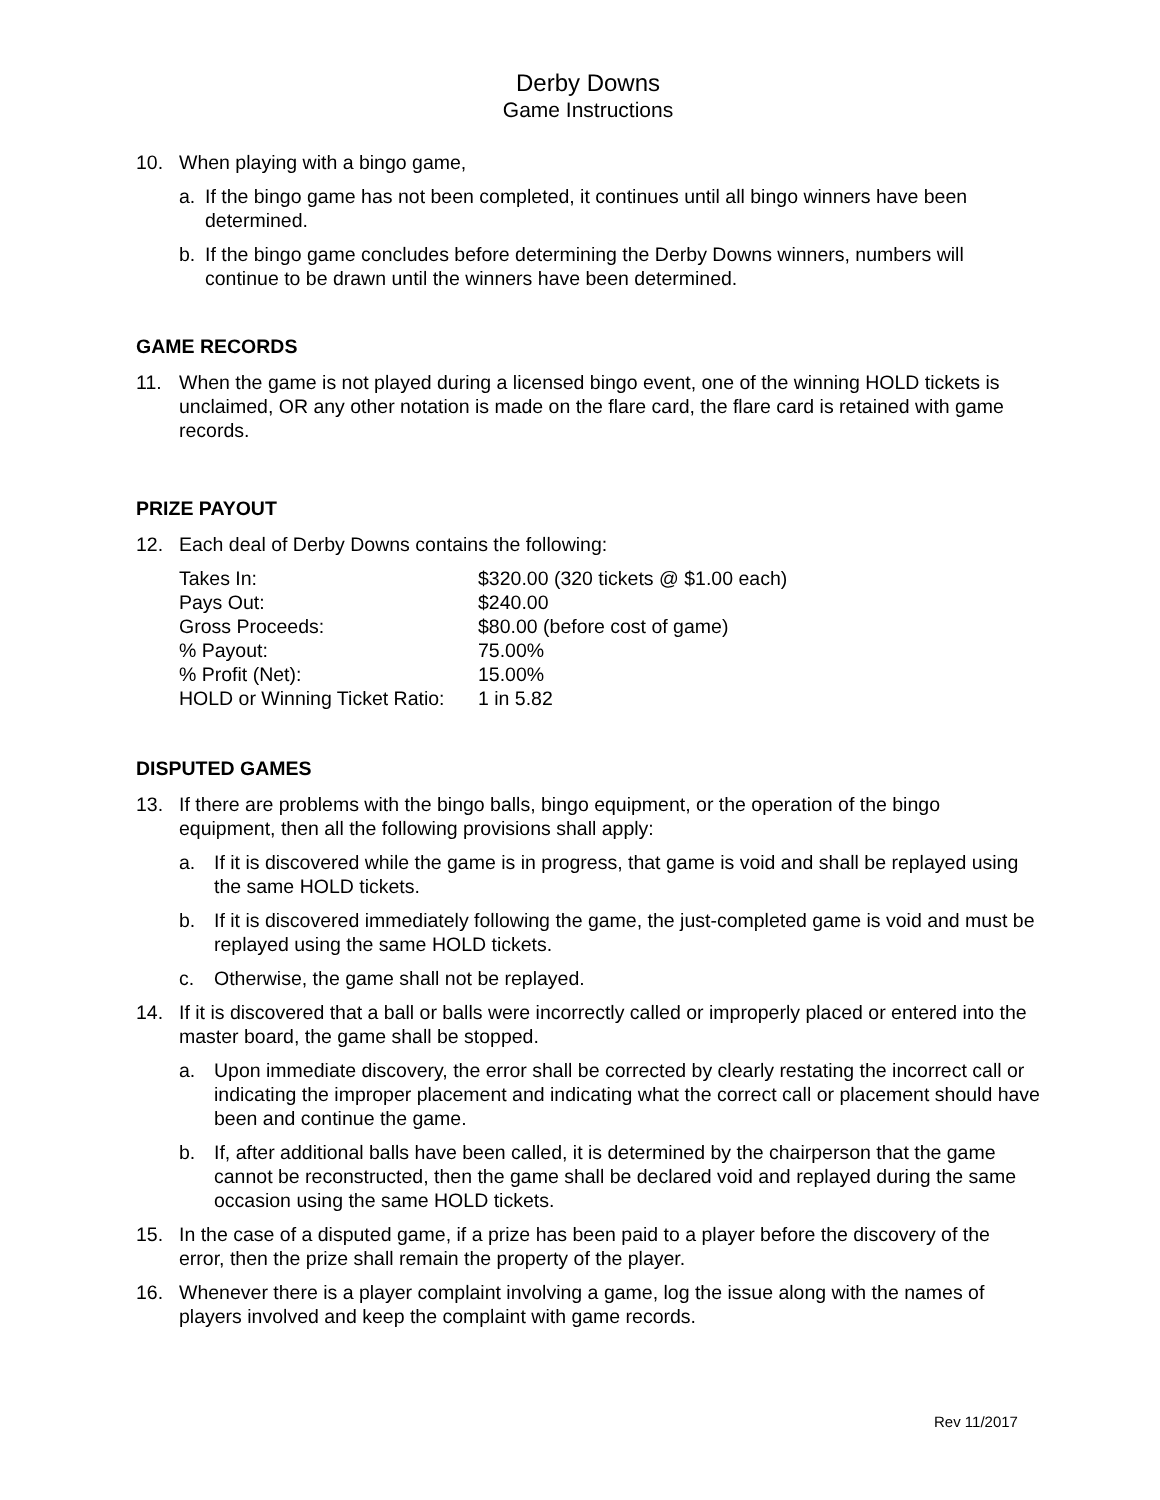Derby Downs
Game Instructions
10. When playing with a bingo game,
a. If the bingo game has not been completed, it continues until all bingo winners have been determined.
b. If the bingo game concludes before determining the Derby Downs winners, numbers will continue to be drawn until the winners have been determined.
GAME RECORDS
11. When the game is not played during a licensed bingo event, one of the winning HOLD tickets is unclaimed, OR any other notation is made on the flare card, the flare card is retained with game records.
PRIZE PAYOUT
12. Each deal of Derby Downs contains the following:
| Takes In: | $320.00 (320 tickets @ $1.00 each) |
| Pays Out: | $240.00 |
| Gross Proceeds: | $80.00 (before cost of game) |
| % Payout: | 75.00% |
| % Profit (Net): | 15.00% |
| HOLD or Winning Ticket Ratio: | 1 in 5.82 |
DISPUTED GAMES
13. If there are problems with the bingo balls, bingo equipment, or the operation of the bingo equipment, then all the following provisions shall apply:
a. If it is discovered while the game is in progress, that game is void and shall be replayed using the same HOLD tickets.
b. If it is discovered immediately following the game, the just-completed game is void and must be replayed using the same HOLD tickets.
c. Otherwise, the game shall not be replayed.
14. If it is discovered that a ball or balls were incorrectly called or improperly placed or entered into the master board, the game shall be stopped.
a. Upon immediate discovery, the error shall be corrected by clearly restating the incorrect call or indicating the improper placement and indicating what the correct call or placement should have been and continue the game.
b. If, after additional balls have been called, it is determined by the chairperson that the game cannot be reconstructed, then the game shall be declared void and replayed during the same occasion using the same HOLD tickets.
15. In the case of a disputed game, if a prize has been paid to a player before the discovery of the error, then the prize shall remain the property of the player.
16. Whenever there is a player complaint involving a game, log the issue along with the names of players involved and keep the complaint with game records.
Rev 11/2017